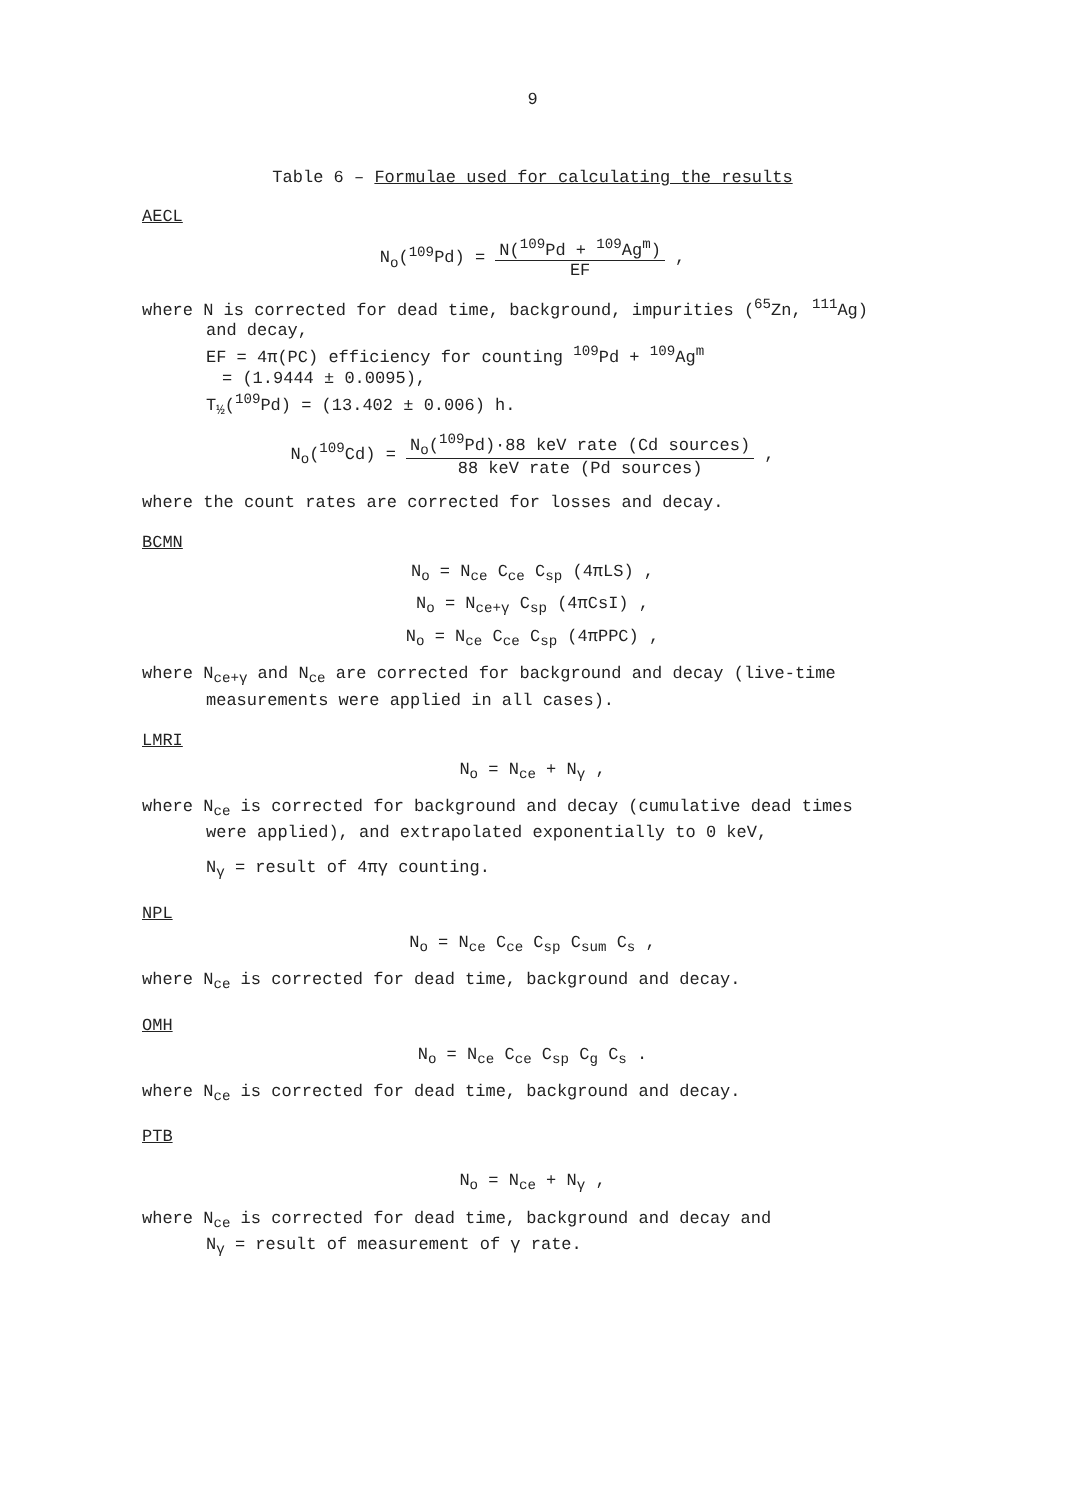9
Table 6 – Formulae used for calculating the results
AECL
N<sub>o</sub>(<sup>109</sup>Pd) = N(<sup>109</sup>Pd + <sup>109</sup>Ag<sup>m</sup>) EF ,
where N is corrected for dead time, background, impurities (<sup>65</sup>Zn, <sup>111</sup>Ag)
and decay,
EF = 4π(PC) efficiency for counting <sup>109</sup>Pd + <sup>109</sup>Ag<sup>m</sup>
= (1.9444 ± 0.0095),
T<sub>½</sub>(<sup>109</sup>Pd) = (13.402 ± 0.006) h.
N<sub>o</sub>(<sup>109</sup>Cd) = N<sub>o</sub>(<sup>109</sup>Pd)·88 keV rate (Cd sources) 88 keV rate (Pd sources) ,
where the count rates are corrected for losses and decay.
BCMN
N<sub>o</sub> = N<sub>ce</sub> C<sub>ce</sub> C<sub>sp</sub> (4πLS) ,
N<sub>o</sub> = N<sub>ce+γ</sub> C<sub>sp</sub> (4πCsI) ,
N<sub>o</sub> = N<sub>ce</sub> C<sub>ce</sub> C<sub>sp</sub> (4πPPC) ,
where N<sub>ce+γ</sub> and N<sub>ce</sub> are corrected for background and decay (live-time
measurements were applied in all cases).
LMRI
N<sub>o</sub> = N<sub>ce</sub> + N<sub>γ</sub> ,
where N<sub>ce</sub> is corrected for background and decay (cumulative dead times
were applied), and extrapolated exponentially to 0 keV,
N<sub>γ</sub> = result of 4πγ counting.
NPL
N<sub>o</sub> = N<sub>ce</sub> C<sub>ce</sub> C<sub>sp</sub> C<sub>sum</sub> C<sub>s</sub> ,
where N<sub>ce</sub> is corrected for dead time, background and decay.
OMH
N<sub>o</sub> = N<sub>ce</sub> C<sub>ce</sub> C<sub>sp</sub> C<sub>g</sub> C<sub>s</sub> .
where N<sub>ce</sub> is corrected for dead time, background and decay.
PTB
N<sub>o</sub> = N<sub>ce</sub> + N<sub>γ</sub> ,
where N<sub>ce</sub> is corrected for dead time, background and decay and
N<sub>γ</sub> = result of measurement of γ rate.